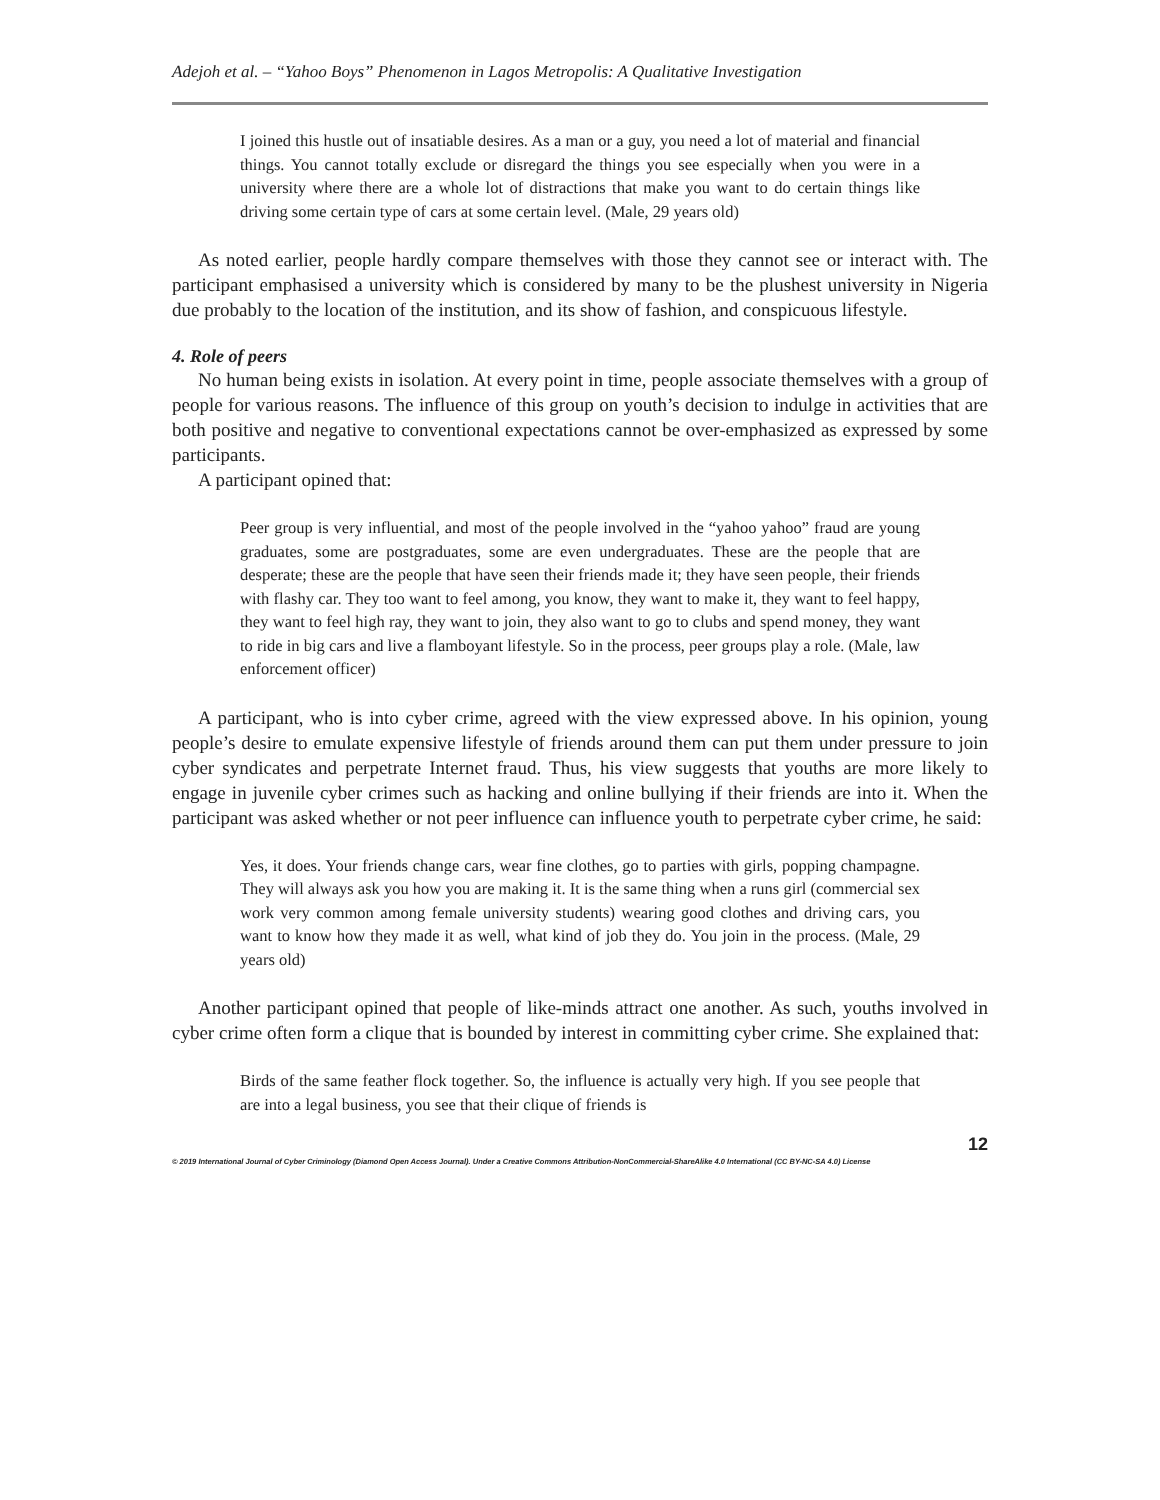Adejoh et al. – “Yahoo Boys” Phenomenon in Lagos Metropolis: A Qualitative Investigation
I joined this hustle out of insatiable desires. As a man or a guy, you need a lot of material and financial things. You cannot totally exclude or disregard the things you see especially when you were in a university where there are a whole lot of distractions that make you want to do certain things like driving some certain type of cars at some certain level. (Male, 29 years old)
As noted earlier, people hardly compare themselves with those they cannot see or interact with. The participant emphasised a university which is considered by many to be the plushest university in Nigeria due probably to the location of the institution, and its show of fashion, and conspicuous lifestyle.
4. Role of peers
No human being exists in isolation. At every point in time, people associate themselves with a group of people for various reasons. The influence of this group on youth’s decision to indulge in activities that are both positive and negative to conventional expectations cannot be over-emphasized as expressed by some participants.
A participant opined that:
Peer group is very influential, and most of the people involved in the “yahoo yahoo” fraud are young graduates, some are postgraduates, some are even undergraduates. These are the people that are desperate; these are the people that have seen their friends made it; they have seen people, their friends with flashy car. They too want to feel among, you know, they want to make it, they want to feel happy, they want to feel high ray, they want to join, they also want to go to clubs and spend money, they want to ride in big cars and live a flamboyant lifestyle. So in the process, peer groups play a role. (Male, law enforcement officer)
A participant, who is into cyber crime, agreed with the view expressed above. In his opinion, young people’s desire to emulate expensive lifestyle of friends around them can put them under pressure to join cyber syndicates and perpetrate Internet fraud. Thus, his view suggests that youths are more likely to engage in juvenile cyber crimes such as hacking and online bullying if their friends are into it. When the participant was asked whether or not peer influence can influence youth to perpetrate cyber crime, he said:
Yes, it does. Your friends change cars, wear fine clothes, go to parties with girls, popping champagne. They will always ask you how you are making it. It is the same thing when a runs girl (commercial sex work very common among female university students) wearing good clothes and driving cars, you want to know how they made it as well, what kind of job they do. You join in the process. (Male, 29 years old)
Another participant opined that people of like-minds attract one another. As such, youths involved in cyber crime often form a clique that is bounded by interest in committing cyber crime. She explained that:
Birds of the same feather flock together. So, the influence is actually very high. If you see people that are into a legal business, you see that their clique of friends is
12
© 2019 International Journal of Cyber Criminology (Diamond Open Access Journal). Under a Creative Commons Attribution-NonCommercial-ShareAlike 4.0 International (CC BY-NC-SA 4.0) License